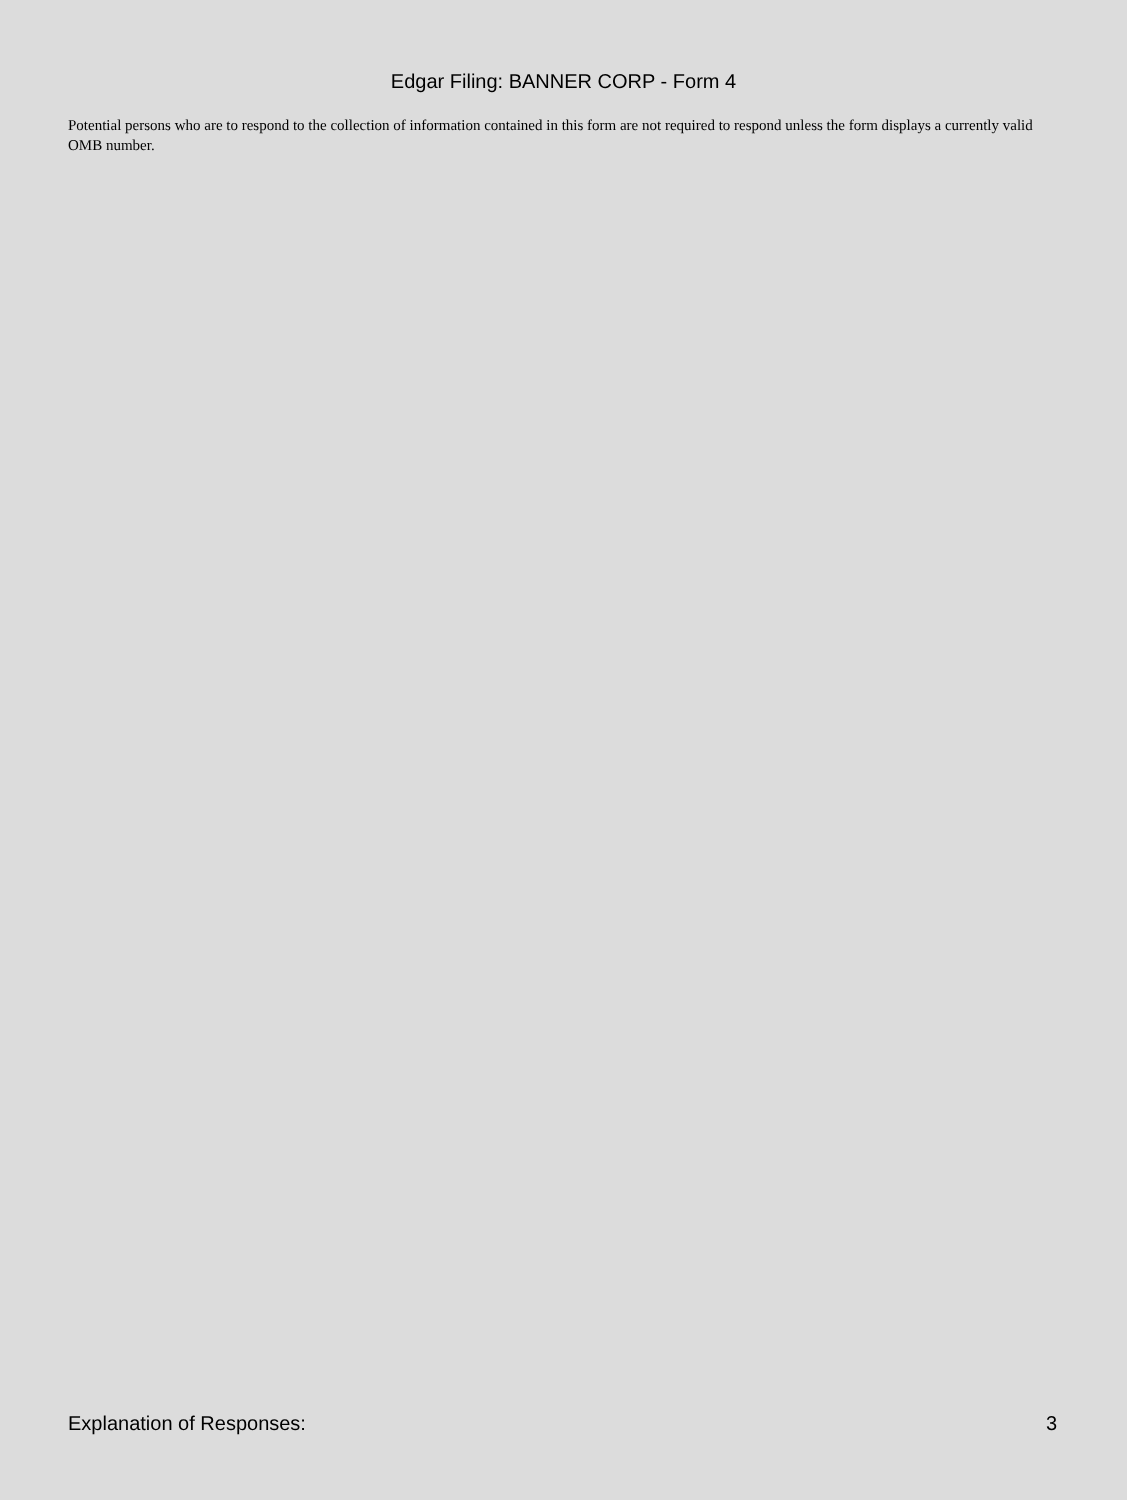Edgar Filing: BANNER CORP - Form 4
Potential persons who are to respond to the collection of information contained in this form are not required to respond unless the form displays a currently valid OMB number.
Explanation of Responses: 3